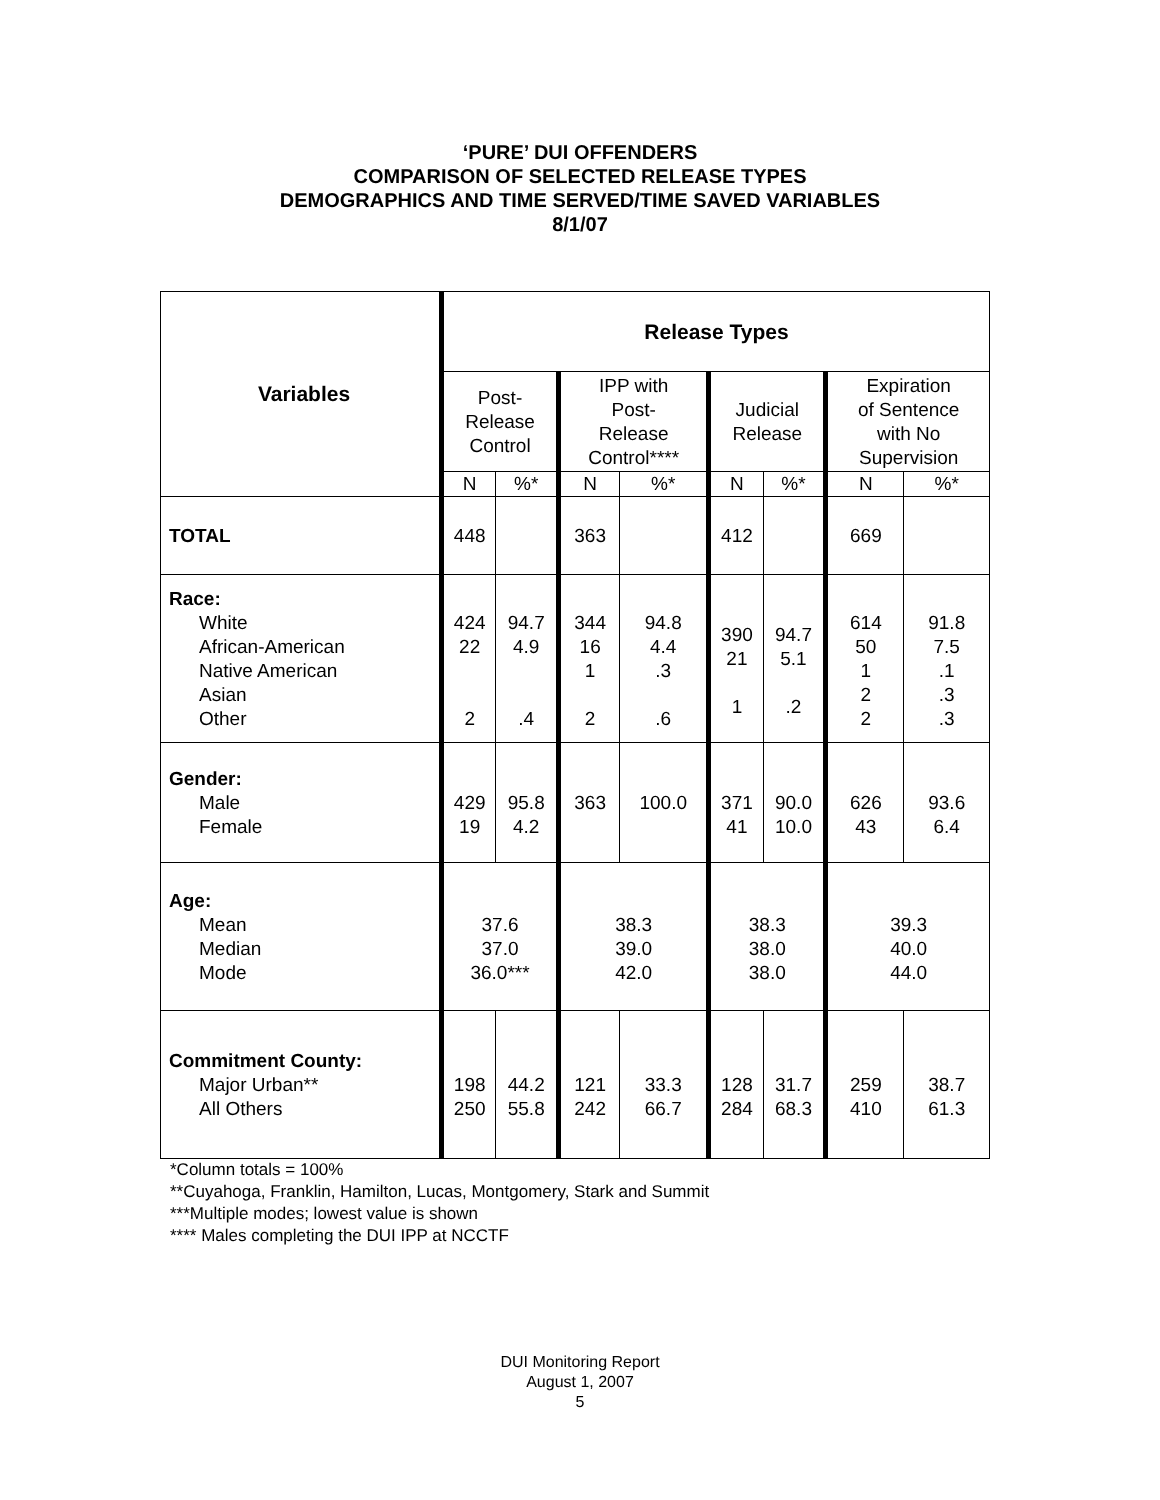‘PURE’ DUI OFFENDERS
COMPARISON OF SELECTED RELEASE TYPES
DEMOGRAPHICS AND TIME SERVED/TIME SAVED VARIABLES
8/1/07
| Variables | Release Types | | | | | | | |
| --- | --- | --- | --- | --- | --- | --- | --- | --- |
| | Post- Release Control | | IPP with Post- Release Control**** | | Judicial Release | | Expiration of Sentence with No Supervision | |
| | N | %* | N | %* | N | %* | N | %* |
| TOTAL | 448 | | 363 | | 412 | | 669 | |
| Race: White African-American Native American Asian Other | 424 22 2 | 94.7 4.9 .4 | 344 16 1 2 | 94.8 4.4 .3 .6 | 390 21 1 | 94.7 5.1 .2 | 614 50 1 2 2 | 91.8 7.5 .1 .3 .3 |
| Gender: Male Female | 429 19 | 95.8 4.2 | 363 | 100.0 | 371 41 | 90.0 10.0 | 626 43 | 93.6 6.4 |
| Age: Mean Median Mode | 37.6 37.0 36.0*** | | 38.3 39.0 42.0 | | 38.3 38.0 38.0 | | 39.3 40.0 44.0 | |
| Commitment County: Major Urban** All Others | 198 250 | 44.2 55.8 | 121 242 | 33.3 66.7 | 128 284 | 31.7 68.3 | 259 410 | 38.7 61.3 |
*Column totals = 100%
**Cuyahoga, Franklin, Hamilton, Lucas, Montgomery, Stark and Summit
***Multiple modes; lowest value is shown
**** Males completing the DUI IPP at NCCTF
DUI Monitoring Report
August 1, 2007
5